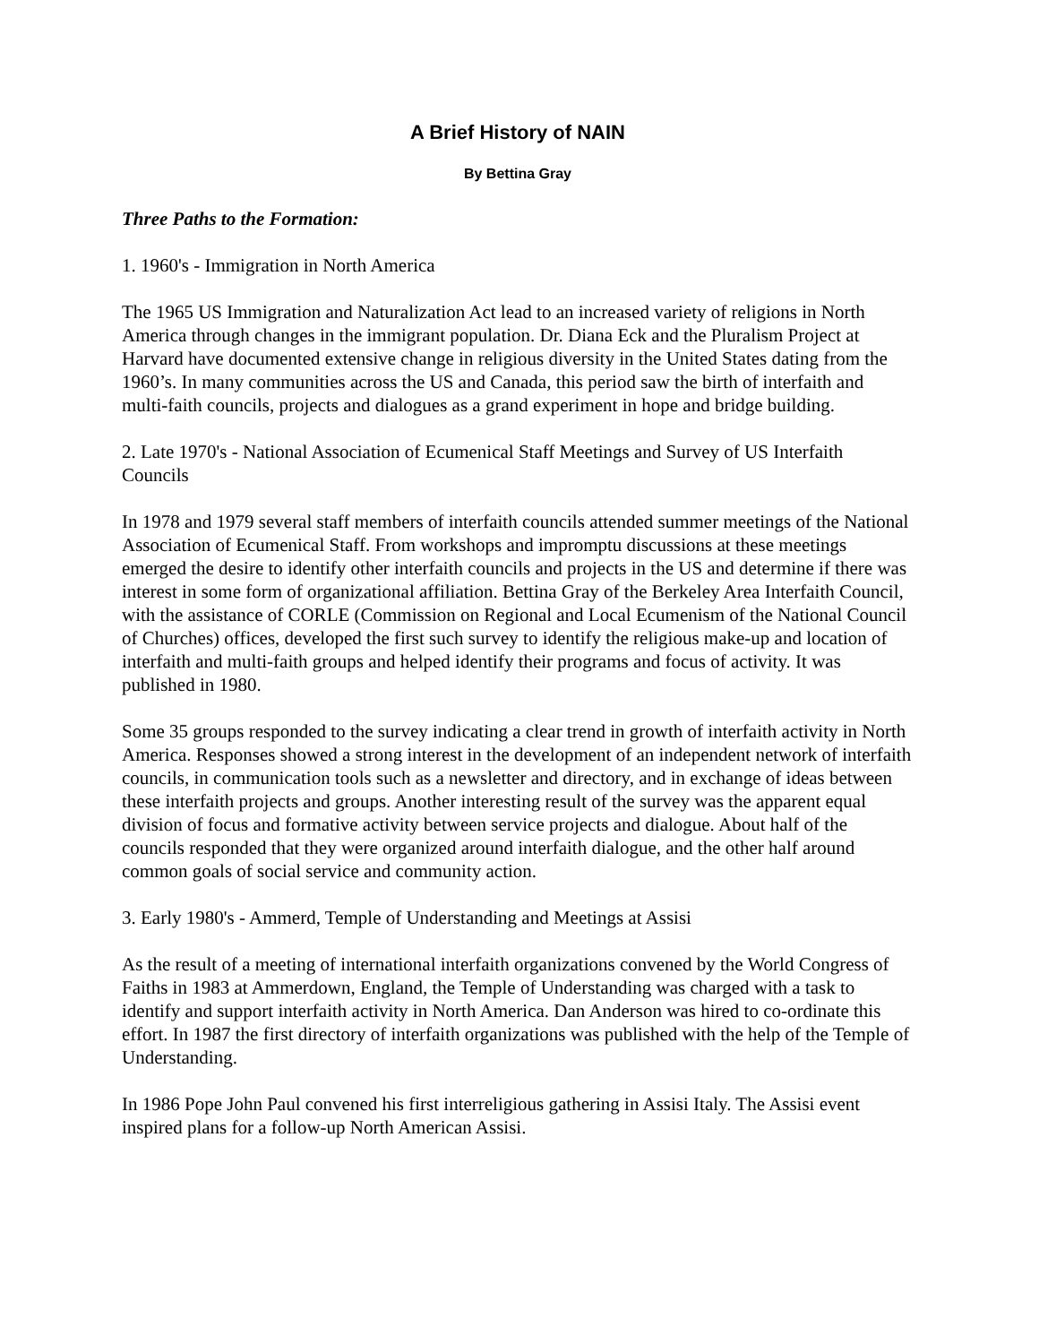A Brief History of NAIN
By Bettina Gray
Three Paths to the Formation:
1. 1960's - Immigration in North America
The 1965 US Immigration and Naturalization Act lead to an increased variety of religions in North America through changes in the immigrant population. Dr. Diana Eck and the Pluralism Project at Harvard have documented extensive change in religious diversity in the United States dating from the 1960’s. In many communities across the US and Canada, this period saw the birth of interfaith and multi-faith councils, projects and dialogues as a grand experiment in hope and bridge building.
2. Late 1970's - National Association of Ecumenical Staff Meetings and Survey of US Interfaith Councils
In 1978 and 1979 several staff members of interfaith councils attended summer meetings of the National Association of Ecumenical Staff. From workshops and impromptu discussions at these meetings emerged the desire to identify other interfaith councils and projects in the US and determine if there was interest in some form of organizational affiliation. Bettina Gray of the Berkeley Area Interfaith Council, with the assistance of CORLE (Commission on Regional and Local Ecumenism of the National Council of Churches) offices, developed the first such survey to identify the religious make-up and location of interfaith and multi-faith groups and helped identify their programs and focus of activity. It was published in 1980.
Some 35 groups responded to the survey indicating a clear trend in growth of interfaith activity in North America. Responses showed a strong interest in the development of an independent network of interfaith councils, in communication tools such as a newsletter and directory, and in exchange of ideas between these interfaith projects and groups. Another interesting result of the survey was the apparent equal division of focus and formative activity between service projects and dialogue. About half of the councils responded that they were organized around interfaith dialogue, and the other half around common goals of social service and community action.
3. Early 1980's - Ammerd, Temple of Understanding and Meetings at Assisi
As the result of a meeting of international interfaith organizations convened by the World Congress of Faiths in 1983 at Ammerdown, England, the Temple of Understanding was charged with a task to identify and support interfaith activity in North America. Dan Anderson was hired to co-ordinate this effort. In 1987 the first directory of interfaith organizations was published with the help of the Temple of Understanding.
In 1986 Pope John Paul convened his first interreligious gathering in Assisi Italy. The Assisi event inspired plans for a follow-up North American Assisi.